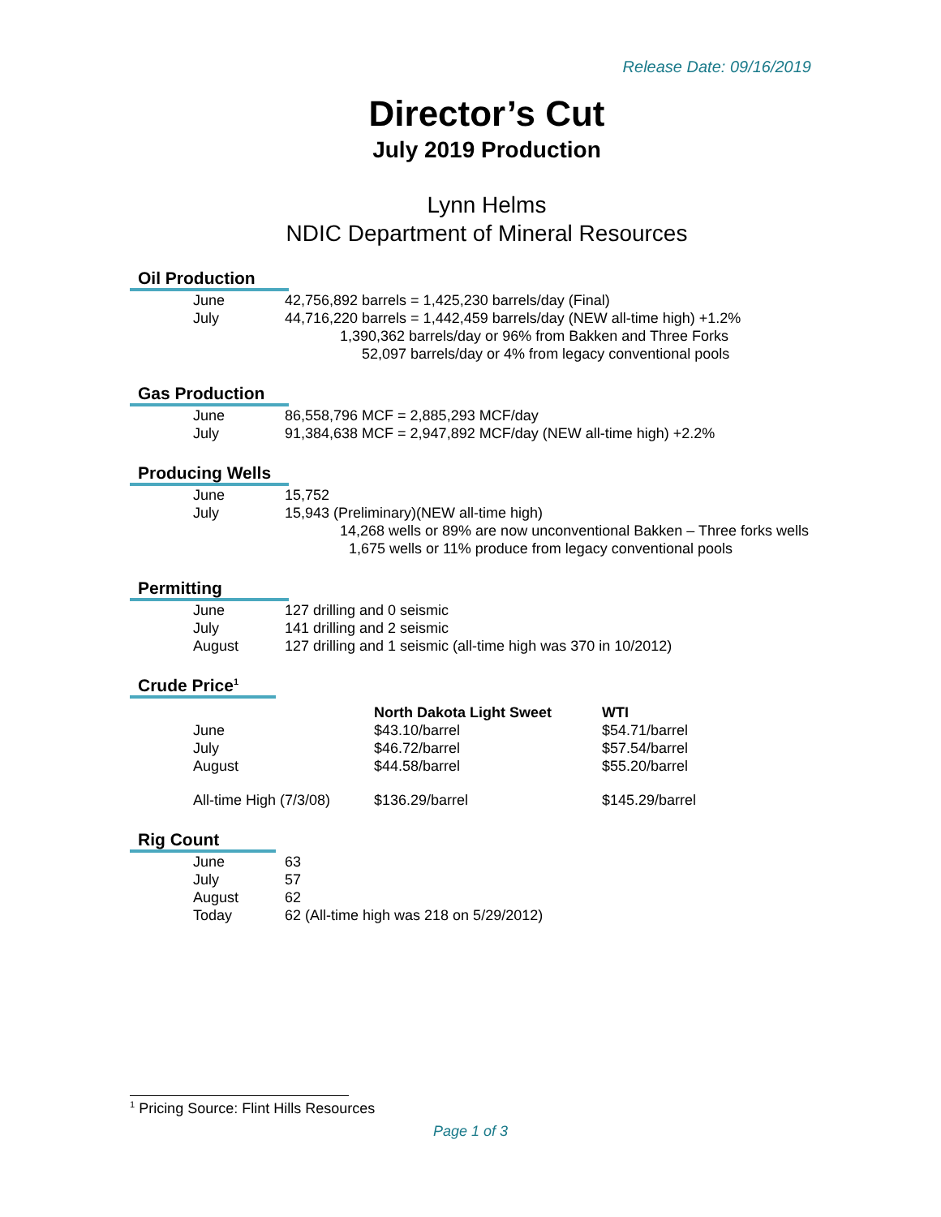Release Date: 09/16/2019
Director’s Cut
July 2019 Production
Lynn Helms
NDIC Department of Mineral Resources
Oil Production
| June | 42,756,892 barrels = 1,425,230 barrels/day (Final) |
| July | 44,716,220 barrels = 1,442,459 barrels/day (NEW all-time high) +1.2% |
| | 1,390,362 barrels/day or 96% from Bakken and Three Forks |
| | 52,097 barrels/day or 4% from legacy conventional pools |
Gas Production
| June | 86,558,796 MCF = 2,885,293 MCF/day |
| July | 91,384,638 MCF = 2,947,892 MCF/day (NEW all-time high) +2.2% |
Producing Wells
| June | 15,752 |
| July | 15,943 (Preliminary)(NEW all-time high) |
| | 14,268 wells or 89% are now unconventional Bakken – Three forks wells |
| | 1,675 wells or 11% produce from legacy conventional pools |
Permitting
| June | 127 drilling and 0 seismic |
| July | 141 drilling and 2 seismic |
| August | 127 drilling and 1 seismic (all-time high was 370 in 10/2012) |
Crude Price<sup>1</sup>
| | North Dakota Light Sweet | WTI |
| --- | --- | --- |
| June | $43.10/barrel | $54.71/barrel |
| July | $46.72/barrel | $57.54/barrel |
| August | $44.58/barrel | $55.20/barrel |
| All-time High (7/3/08) | $136.29/barrel | $145.29/barrel |
Rig Count
| June | 63 |
| July | 57 |
| August | 62 |
| Today | 62 (All-time high was 218 on 5/29/2012) |
<sup>1</sup> Pricing Source: Flint Hills Resources
Page 1 of 3